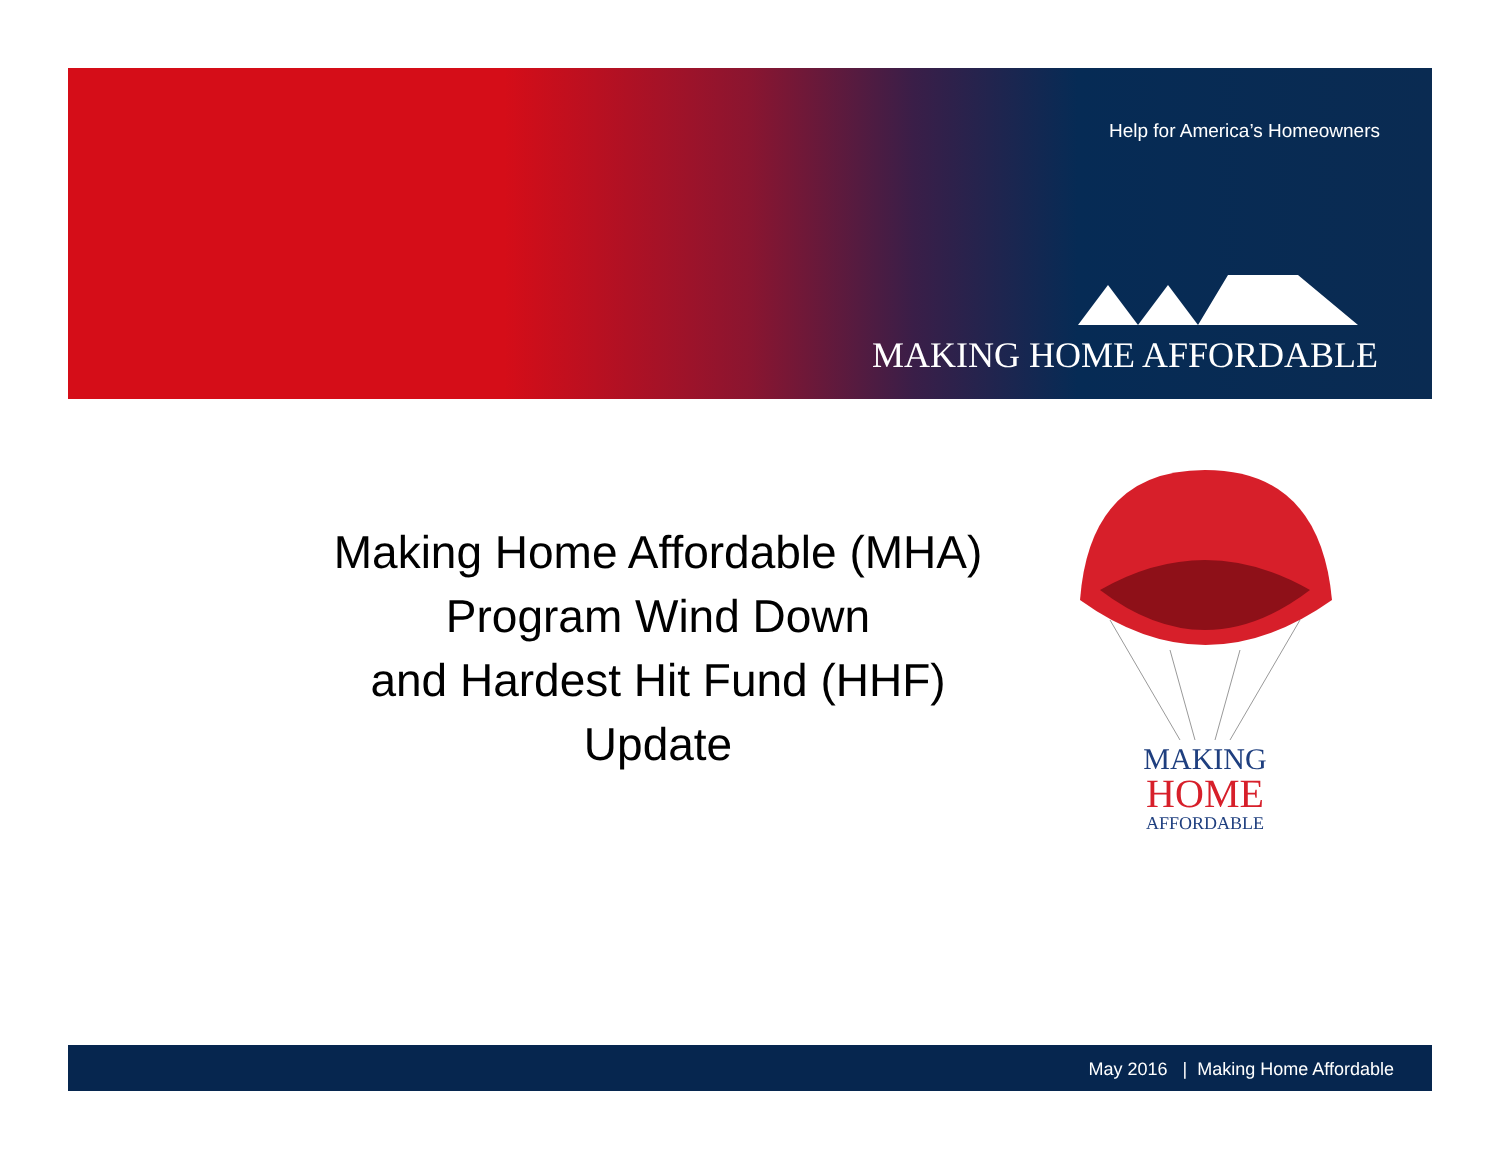Help for America’s Homeowners
MAKING HOME AFFORDABLE
Making Home Affordable (MHA)
Program Wind Down
and Hardest Hit Fund (HHF)
Update
MAKING
HOME
AFFORDABLE
May 2016 | Making Home Affordable